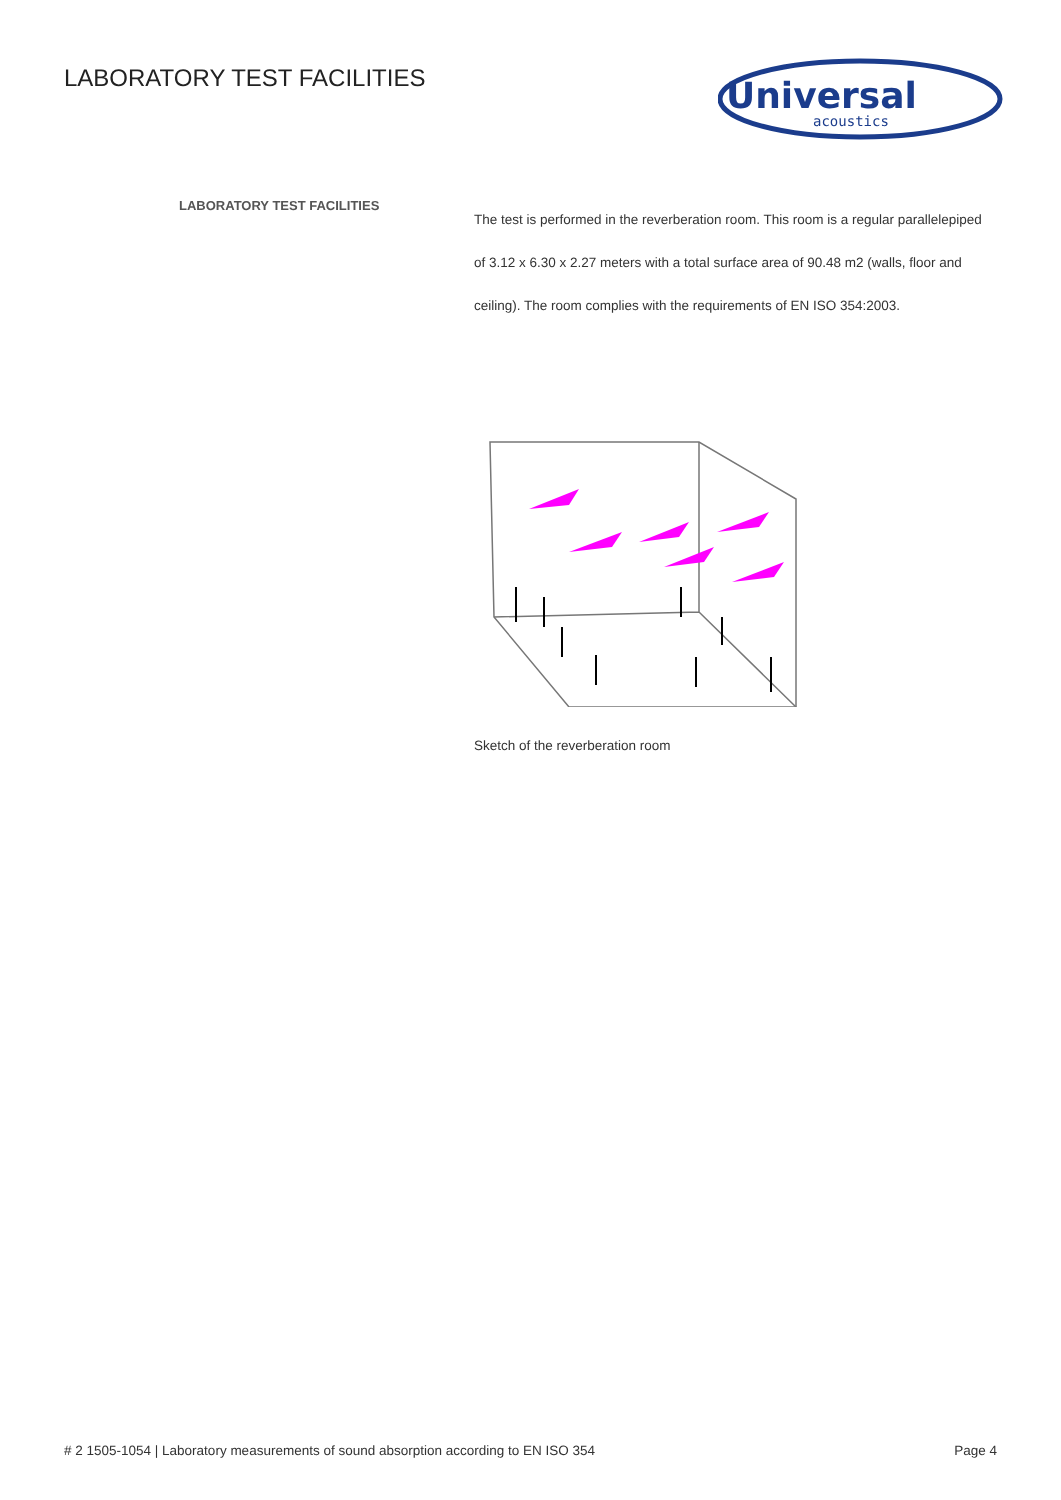LABORATORY TEST FACILITIES
Universal
acoustics
LABORATORY TEST FACILITIES
The test is performed in the reverberation room. This room is a regular parallelepiped of 3.12 x 6.30 x 2.27 meters with a total surface area of 90.48 m2 (walls, floor and ceiling). The room complies with the requirements of EN ISO 354:2003.
Sketch of the reverberation room
# 2 1505-1054 | Laboratory measurements of sound absorption according to EN ISO 354 Page 4